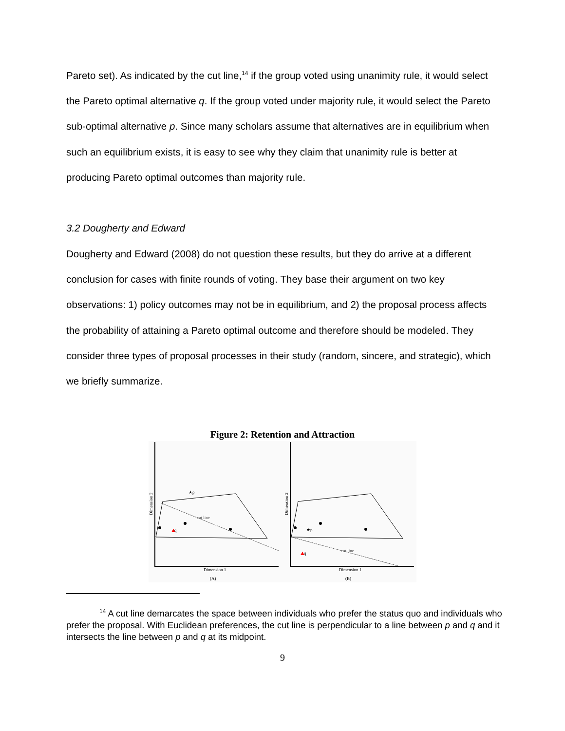Pareto set). As indicated by the cut line,<sup>14</sup> if the group voted using unanimity rule, it would select the Pareto optimal alternative q. If the group voted under majority rule, it would select the Pareto sub-optimal alternative p. Since many scholars assume that alternatives are in equilibrium when such an equilibrium exists, it is easy to see why they claim that unanimity rule is better at producing Pareto optimal outcomes than majority rule.
3.2 Dougherty and Edward
Dougherty and Edward (2008) do not question these results, but they do arrive at a different conclusion for cases with finite rounds of voting. They base their argument on two key observations: 1) policy outcomes may not be in equilibrium, and 2) the proposal process affects the probability of attaining a Pareto optimal outcome and therefore should be modeled. They consider three types of proposal processes in their study (random, sincere, and strategic), which we briefly summarize.
Figure 2: Retention and Attraction
★p
★p
q
q
cut line
cut line
Dimension 1
Dimension 1
(A)
(B)
Dimension 2
Dimension 2
<sup>14</sup> A cut line demarcates the space between individuals who prefer the status quo and individuals who prefer the proposal. With Euclidean preferences, the cut line is perpendicular to a line between p and q and it intersects the line between p and q at its midpoint.
9